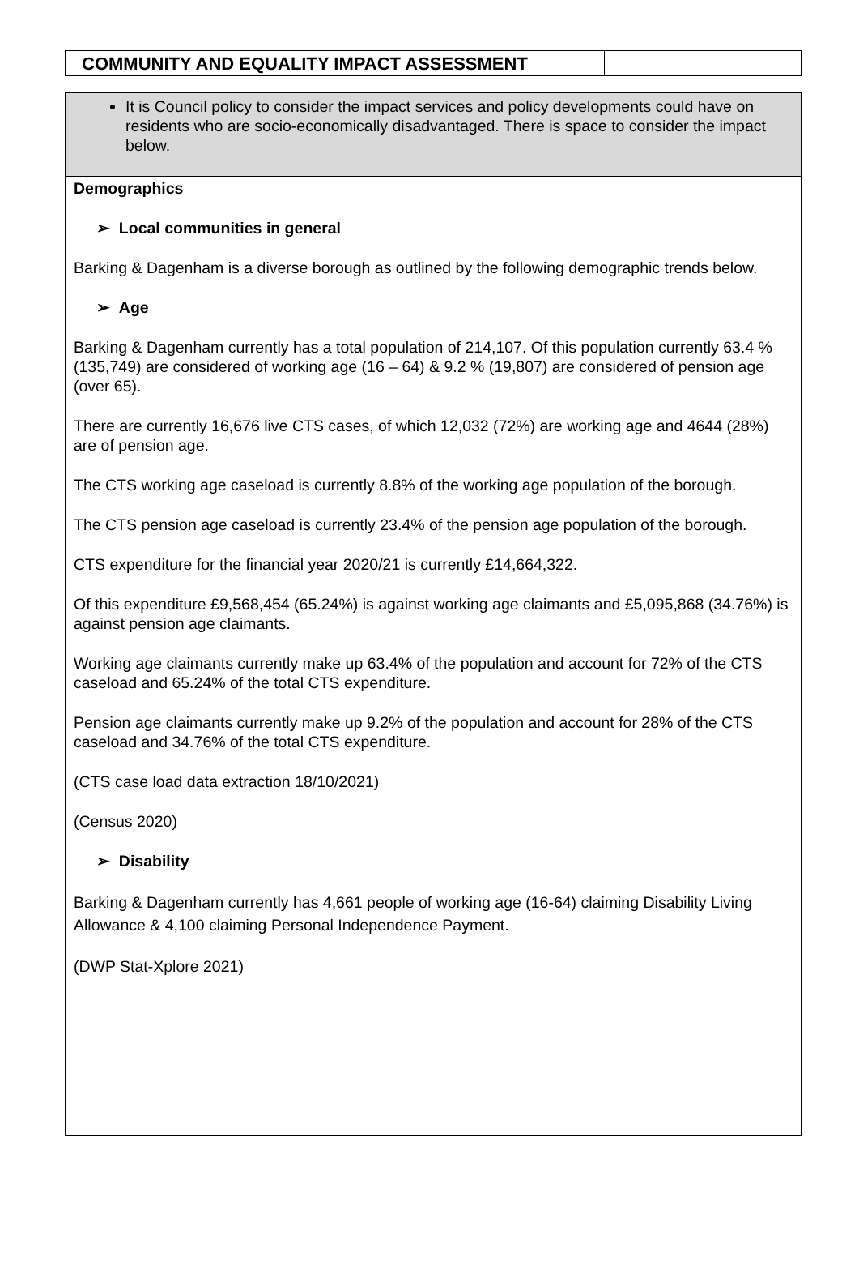COMMUNITY AND EQUALITY IMPACT ASSESSMENT
It is Council policy to consider the impact services and policy developments could have on residents who are socio-economically disadvantaged. There is space to consider the impact below.
Demographics
➢ Local communities in general
Barking & Dagenham is a diverse borough as outlined by the following demographic trends below.
➢ Age
Barking & Dagenham currently has a total population of 214,107. Of this population currently 63.4 % (135,749) are considered of working age (16 – 64) & 9.2 % (19,807) are considered of pension age (over 65).
There are currently 16,676 live CTS cases, of which 12,032 (72%) are working age and 4644 (28%) are of pension age.
The CTS working age caseload is currently 8.8% of the working age population of the borough.
The CTS pension age caseload is currently 23.4% of the pension age population of the borough.
CTS expenditure for the financial year 2020/21 is currently £14,664,322.
Of this expenditure £9,568,454 (65.24%) is against working age claimants and £5,095,868 (34.76%) is against pension age claimants.
Working age claimants currently make up 63.4% of the population and account for 72% of the CTS caseload and 65.24% of the total CTS expenditure.
Pension age claimants currently make up 9.2% of the population and account for 28% of the CTS caseload and 34.76% of the total CTS expenditure.
(CTS case load data extraction 18/10/2021)
(Census 2020)
➢ Disability
Barking & Dagenham currently has 4,661 people of working age (16-64) claiming Disability Living Allowance & 4,100 claiming Personal Independence Payment.
(DWP Stat-Xplore 2021)